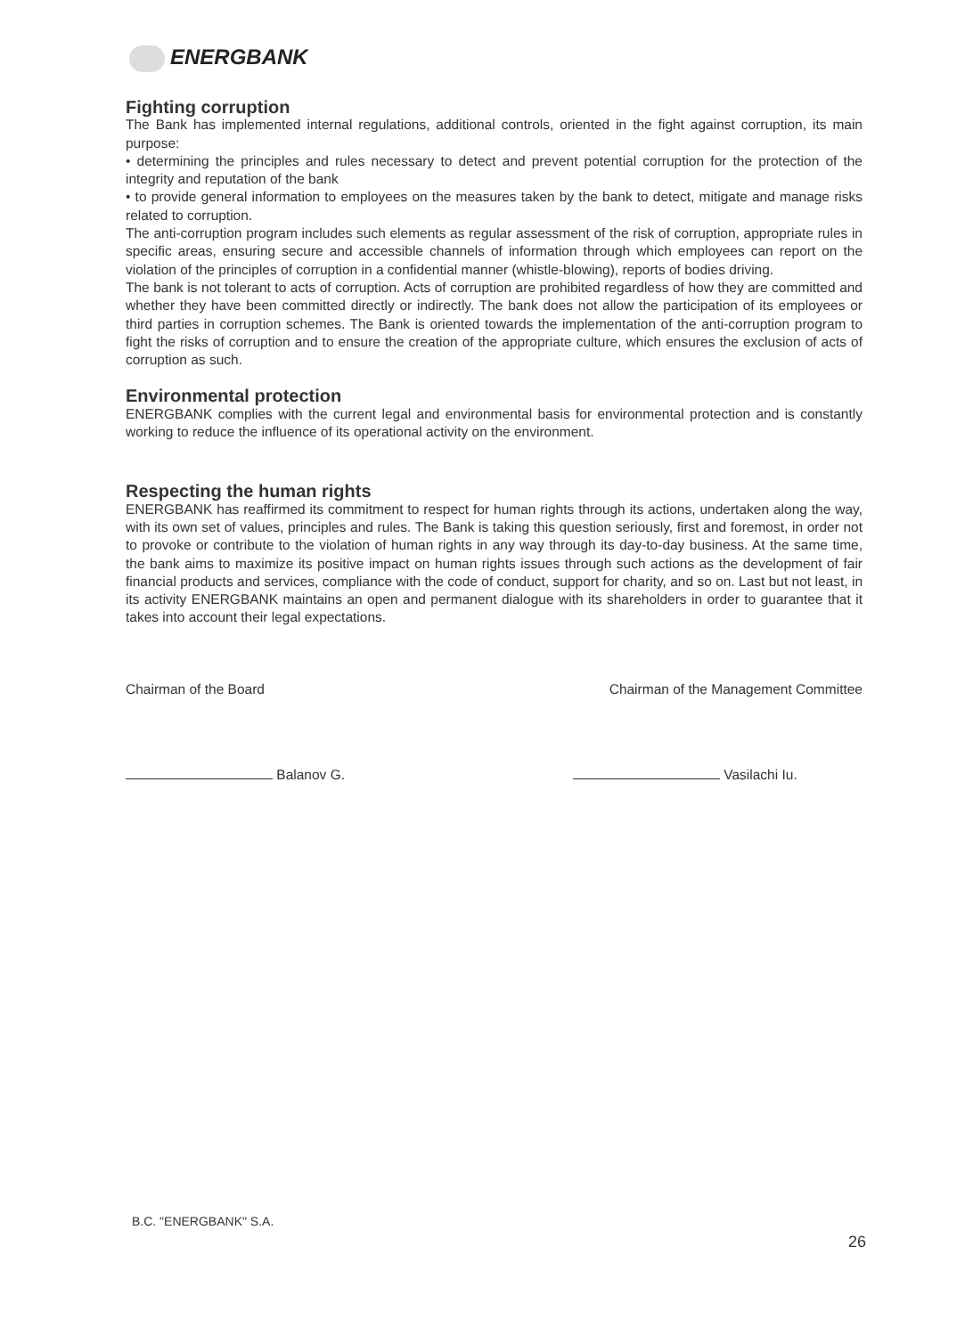ENERGBANK
Fighting corruption
The Bank has implemented internal regulations, additional controls, oriented in the fight against corruption, its main purpose:
• determining the principles and rules necessary to detect and prevent potential corruption for the protection of the integrity and reputation of the bank
• to provide general information to employees on the measures taken by the bank to detect, mitigate and manage risks related to corruption.
The anti-corruption program includes such elements as regular assessment of the risk of corruption, appropriate rules in specific areas, ensuring secure and accessible channels of information through which employees can report on the violation of the principles of corruption in a confidential manner (whistle-blowing), reports of bodies driving.
The bank is not tolerant to acts of corruption. Acts of corruption are prohibited regardless of how they are committed and whether they have been committed directly or indirectly. The bank does not allow the participation of its employees or third parties in corruption schemes. The Bank is oriented towards the implementation of the anti-corruption program to fight the risks of corruption and to ensure the creation of the appropriate culture, which ensures the exclusion of acts of corruption as such.
Environmental protection
ENERGBANK complies with the current legal and environmental basis for environmental protection and is constantly working to reduce the influence of its operational activity on the environment.
Respecting the human rights
ENERGBANK has reaffirmed its commitment to respect for human rights through its actions, undertaken along the way, with its own set of values, principles and rules. The Bank is taking this question seriously, first and foremost, in order not to provoke or contribute to the violation of human rights in any way through its day-to-day business. At the same time, the bank aims to maximize its positive impact on human rights issues through such actions as the development of fair financial products and services, compliance with the code of conduct, support for charity, and so on. Last but not least, in its activity ENERGBANK maintains an open and permanent dialogue with its shareholders in order to guarantee that it takes into account their legal expectations.
Chairman of the Board
Balanov G.
Chairman of the Management Committee
Vasilachi Iu.
B.C. "ENERGBANK" S.A.
26